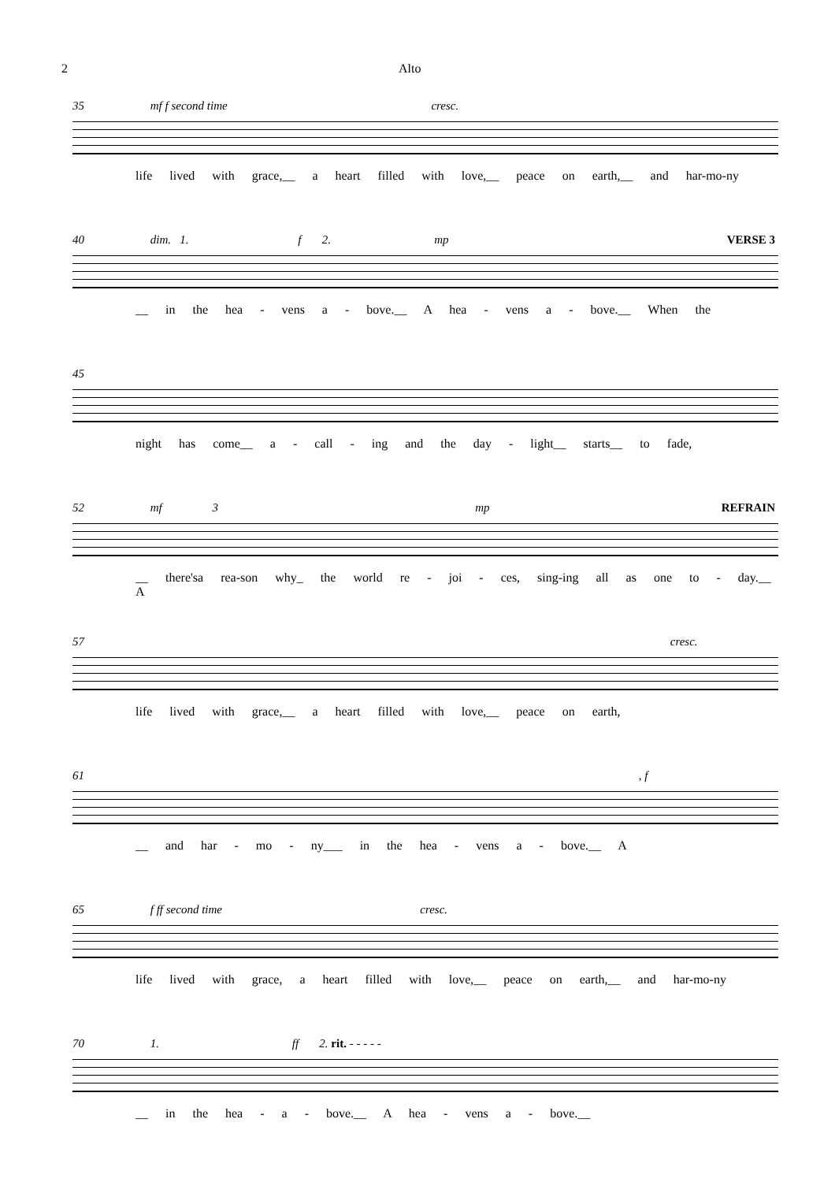2 Alto
35 mf f second time cresc.
life lived with grace,__ a heart filled with love,__ peace on earth,__ and har-mo-ny
40 dim. 1. f 2. mp
VERSE 3
__ in the hea - vens a - bove.__ A hea - vens a - bove.__ When the
45
night has come__ a - call - ing and the day - light__ starts__ to fade,
52 mf 3 mp
REFRAIN
__ there'sa rea-son why_ the world re - joi - ces, sing-ing all as one to - day.__ A
57 cresc.
life lived with grace,__ a heart filled with love,__ peace on earth,
61 , f
__ and har - mo - ny___ in the hea - vens a - bove.__ A
65 f ff second time cresc.
life lived with grace, a heart filled with love,__ peace on earth,__ and har-mo-ny
70 1. ff 2. rit. - - - - -
__ in the hea - a - bove.__ A hea - vens a - bove.__